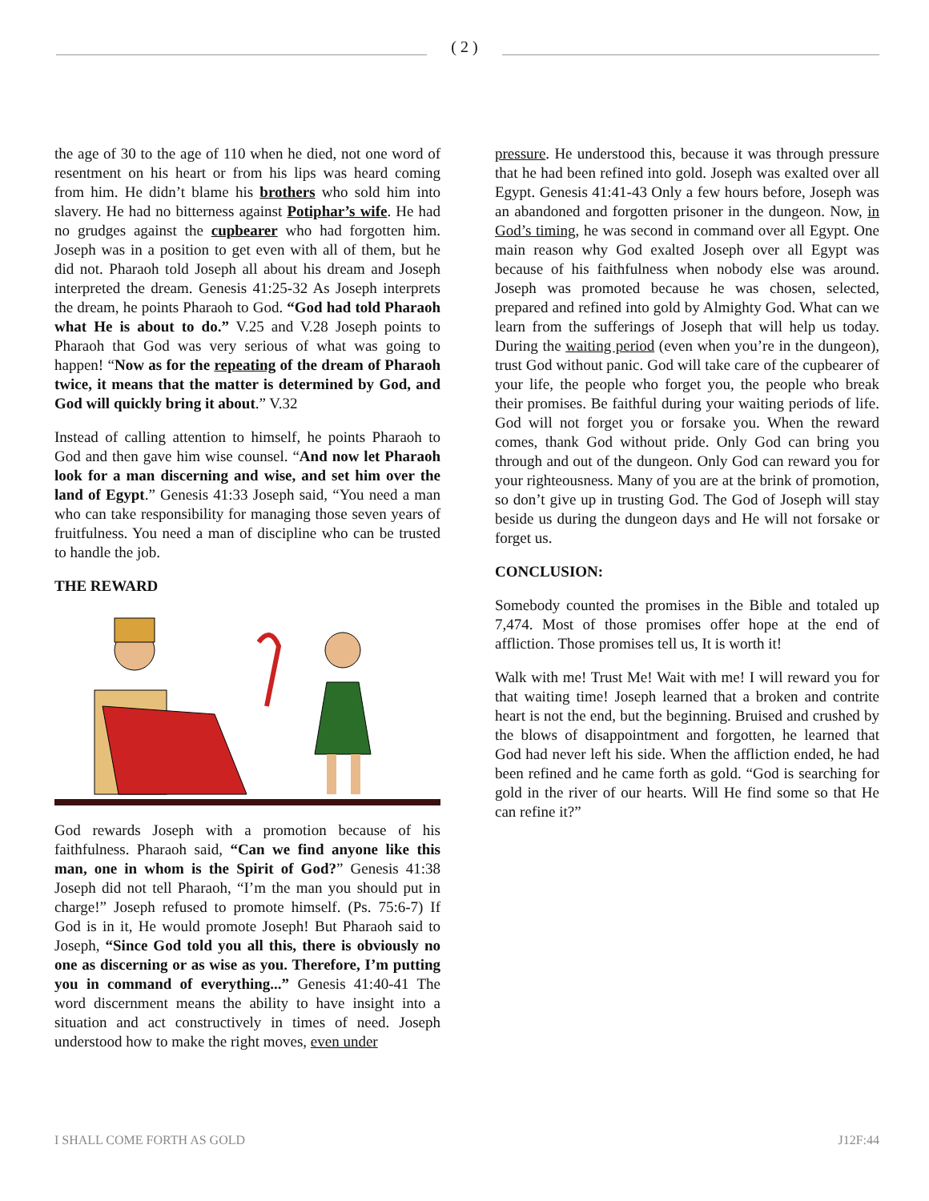( 2 )
the age of 30 to the age of 110 when he died, not one word of resentment on his heart or from his lips was heard coming from him. He didn’t blame his brothers who sold him into slavery. He had no bitterness against Potiphar’s wife. He had no grudges against the cupbearer who had forgotten him. Joseph was in a position to get even with all of them, but he did not. Pharaoh told Joseph all about his dream and Joseph interpreted the dream. Genesis 41:25-32 As Joseph interprets the dream, he points Pharaoh to God. “God had told Pharaoh what He is about to do.” V.25 and V.28 Joseph points to Pharaoh that God was very serious of what was going to happen! “Now as for the repeating of the dream of Pharaoh twice, it means that the matter is determined by God, and God will quickly bring it about.” V.32
Instead of calling attention to himself, he points Pharaoh to God and then gave him wise counsel. “And now let Pharaoh look for a man discerning and wise, and set him over the land of Egypt.” Genesis 41:33 Joseph said, “You need a man who can take responsibility for managing those seven years of fruitfulness. You need a man of discipline who can be trusted to handle the job.
THE REWARD
God rewards Joseph with a promotion because of his faithfulness. Pharaoh said, “Can we find anyone like this man, one in whom is the Spirit of God?” Genesis 41:38 Joseph did not tell Pharaoh, “I’m the man you should put in charge!” Joseph refused to promote himself. (Ps. 75:6-7) If God is in it, He would promote Joseph! But Pharaoh said to Joseph, “Since God told you all this, there is obviously no one as discerning or as wise as you. Therefore, I’m putting you in command of everything...” Genesis 41:40-41 The word discernment means the ability to have insight into a situation and act constructively in times of need. Joseph understood how to make the right moves, even under
pressure. He understood this, because it was through pressure that he had been refined into gold. Joseph was exalted over all Egypt. Genesis 41:41-43 Only a few hours before, Joseph was an abandoned and forgotten prisoner in the dungeon. Now, in God’s timing, he was second in command over all Egypt. One main reason why God exalted Joseph over all Egypt was because of his faithfulness when nobody else was around. Joseph was promoted because he was chosen, selected, prepared and refined into gold by Almighty God. What can we learn from the sufferings of Joseph that will help us today. During the waiting period (even when you’re in the dungeon), trust God without panic. God will take care of the cupbearer of your life, the people who forget you, the people who break their promises. Be faithful during your waiting periods of life. God will not forget you or forsake you. When the reward comes, thank God without pride. Only God can bring you through and out of the dungeon. Only God can reward you for your righteousness. Many of you are at the brink of promotion, so don’t give up in trusting God. The God of Joseph will stay beside us during the dungeon days and He will not forsake or forget us.
CONCLUSION:
Somebody counted the promises in the Bible and totaled up 7,474. Most of those promises offer hope at the end of affliction. Those promises tell us, It is worth it!
Walk with me! Trust Me! Wait with me! I will reward you for that waiting time! Joseph learned that a broken and contrite heart is not the end, but the beginning. Bruised and crushed by the blows of disappointment and forgotten, he learned that God had never left his side. When the affliction ended, he had been refined and he came forth as gold. “God is searching for gold in the river of our hearts. Will He find some so that He can refine it?”
I SHALL COME FORTH AS GOLD J12F:44